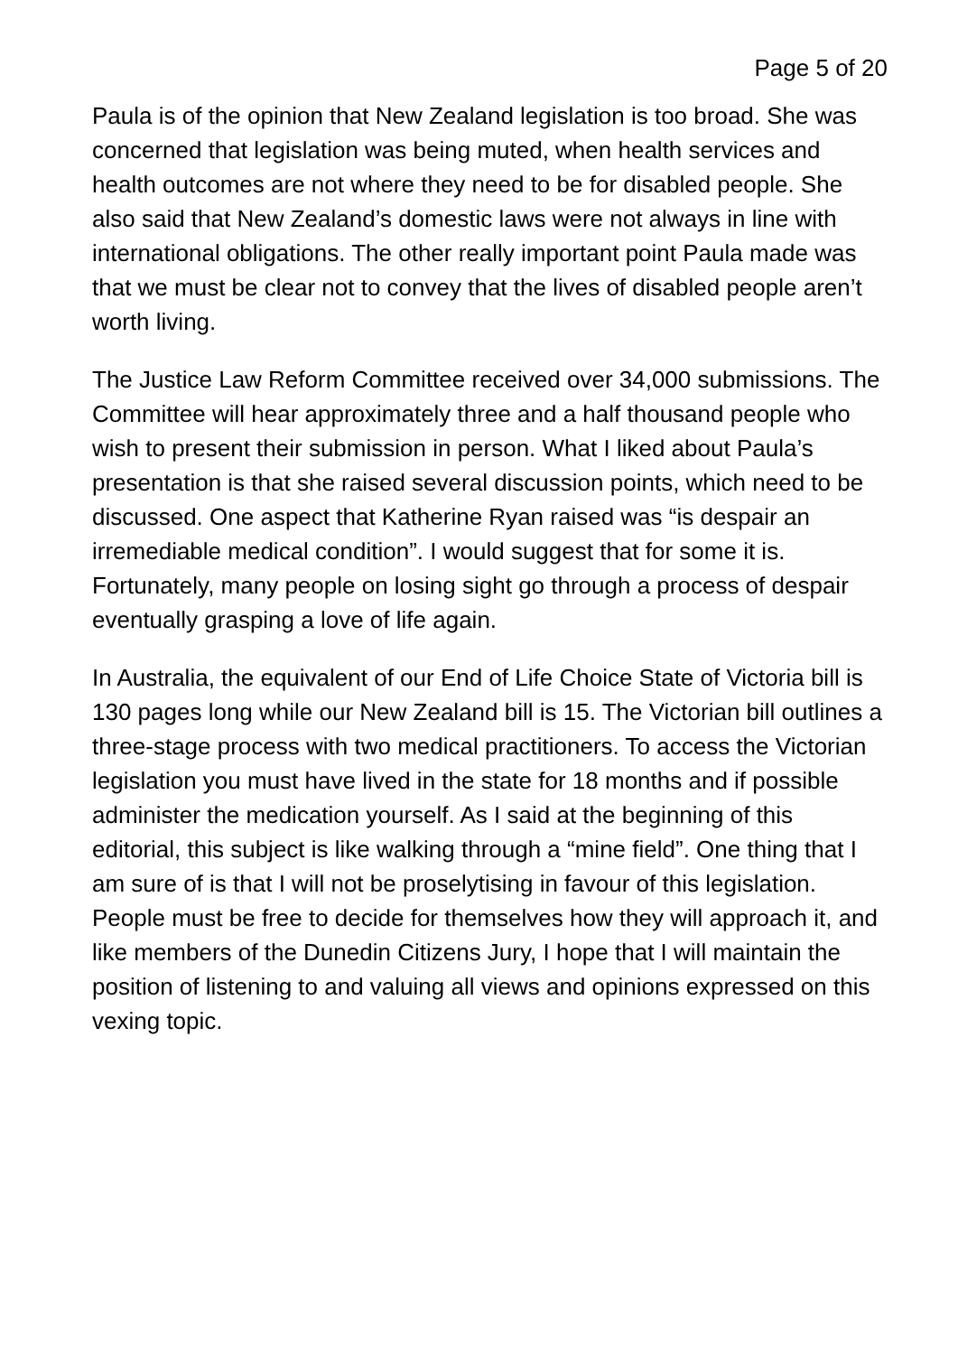Page 5 of 20
Paula is of the opinion that New Zealand legislation is too broad. She was concerned that legislation was being muted, when health services and health outcomes are not where they need to be for disabled people. She also said that New Zealand’s domestic laws were not always in line with international obligations. The other really important point Paula made was that we must be clear not to convey that the lives of disabled people aren’t worth living.
The Justice Law Reform Committee received over 34,000 submissions. The Committee will hear approximately three and a half thousand people who wish to present their submission in person. What I liked about Paula’s presentation is that she raised several discussion points, which need to be discussed. One aspect that Katherine Ryan raised was “is despair an irremediable medical condition”. I would suggest that for some it is. Fortunately, many people on losing sight go through a process of despair eventually grasping a love of life again.
In Australia, the equivalent of our End of Life Choice State of Victoria bill is 130 pages long while our New Zealand bill is 15. The Victorian bill outlines a three-stage process with two medical practitioners. To access the Victorian legislation you must have lived in the state for 18 months and if possible administer the medication yourself. As I said at the beginning of this editorial, this subject is like walking through a “mine field”. One thing that I am sure of is that I will not be proselytising in favour of this legislation. People must be free to decide for themselves how they will approach it, and like members of the Dunedin Citizens Jury, I hope that I will maintain the position of listening to and valuing all views and opinions expressed on this vexing topic.